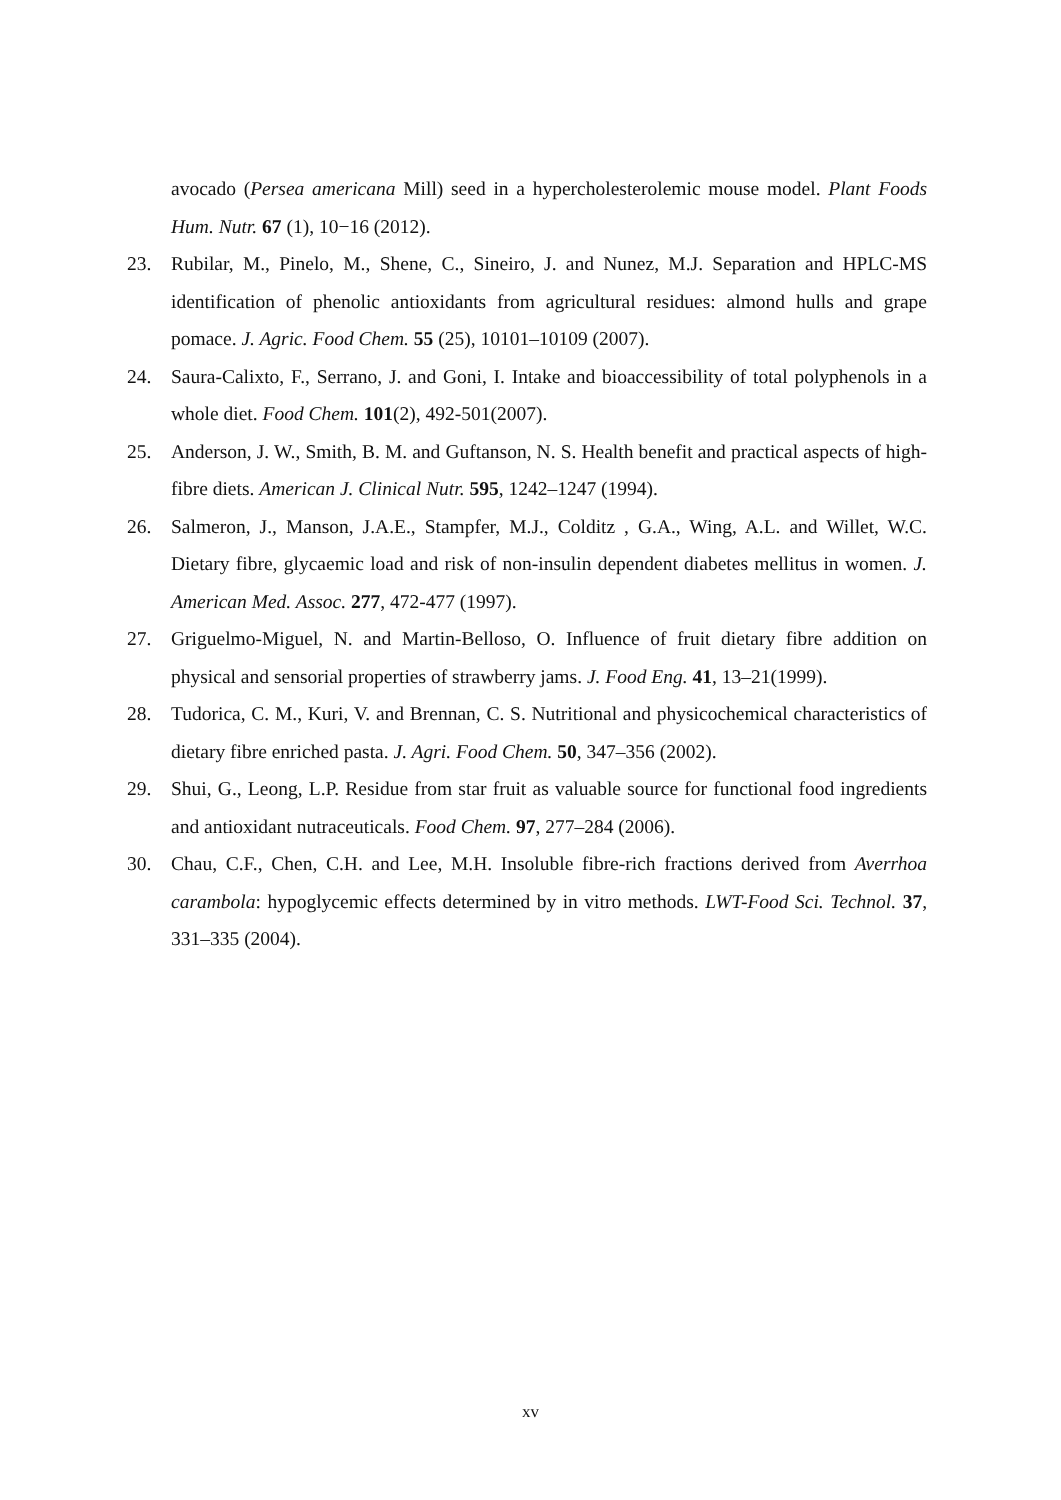avocado (Persea americana Mill) seed in a hypercholesterolemic mouse model. Plant Foods Hum. Nutr. 67 (1), 10−16 (2012).
23. Rubilar, M., Pinelo, M., Shene, C., Sineiro, J. and Nunez, M.J. Separation and HPLC-MS identification of phenolic antioxidants from agricultural residues: almond hulls and grape pomace. J. Agric. Food Chem. 55 (25), 10101–10109 (2007).
24. Saura-Calixto, F., Serrano, J. and Goni, I. Intake and bioaccessibility of total polyphenols in a whole diet. Food Chem. 101(2), 492-501(2007).
25. Anderson, J. W., Smith, B. M. and Guftanson, N. S. Health benefit and practical aspects of high-fibre diets. American J. Clinical Nutr. 595, 1242–1247 (1994).
26. Salmeron, J., Manson, J.A.E., Stampfer, M.J., Colditz , G.A., Wing, A.L. and Willet, W.C. Dietary fibre, glycaemic load and risk of non-insulin dependent diabetes mellitus in women. J. American Med. Assoc. 277, 472-477 (1997).
27. Griguelmo-Miguel, N. and Martin-Belloso, O. Influence of fruit dietary fibre addition on physical and sensorial properties of strawberry jams. J. Food Eng. 41, 13–21(1999).
28. Tudorica, C. M., Kuri, V. and Brennan, C. S. Nutritional and physicochemical characteristics of dietary fibre enriched pasta. J. Agri. Food Chem. 50, 347–356 (2002).
29. Shui, G., Leong, L.P. Residue from star fruit as valuable source for functional food ingredients and antioxidant nutraceuticals. Food Chem. 97, 277–284 (2006).
30. Chau, C.F., Chen, C.H. and Lee, M.H. Insoluble fibre-rich fractions derived from Averrhoa carambola: hypoglycemic effects determined by in vitro methods. LWT-Food Sci. Technol. 37, 331–335 (2004).
xv